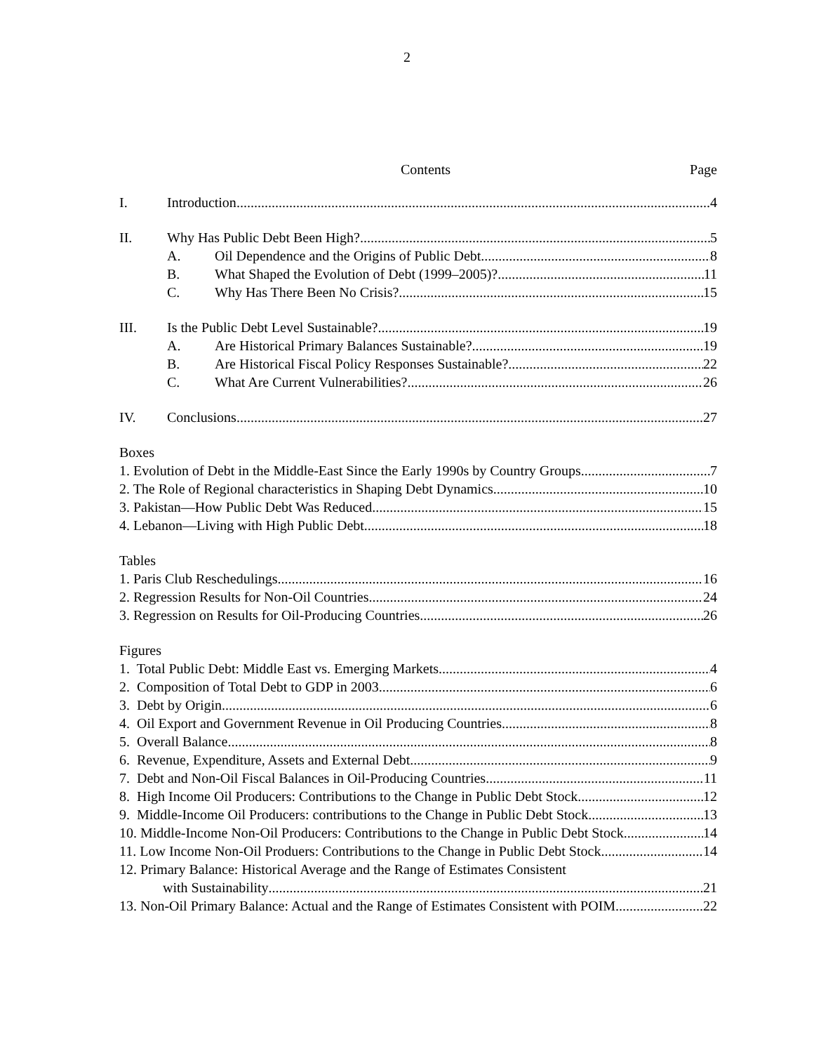2
Contents Page
I. Introduction 4
II. Why Has Public Debt Been High? 5
A. Oil Dependence and the Origins of Public Debt 8
B. What Shaped the Evolution of Debt (1999–2005)? 11
C. Why Has There Been No Crisis? 15
III. Is the Public Debt Level Sustainable? 19
A. Are Historical Primary Balances Sustainable? 19
B. Are Historical Fiscal Policy Responses Sustainable? 22
C. What Are Current Vulnerabilities? 26
IV. Conclusions 27
Boxes
1. Evolution of Debt in the Middle-East Since the Early 1990s by Country Groups 7
2. The Role of Regional characteristics in Shaping Debt Dynamics 10
3. Pakistan—How Public Debt Was Reduced 15
4. Lebanon—Living with High Public Debt 18
Tables
1. Paris Club Reschedulings 16
2. Regression Results for Non-Oil Countries 24
3. Regression on Results for Oil-Producing Countries 26
Figures
1. Total Public Debt: Middle East vs. Emerging Markets 4
2. Composition of Total Debt to GDP in 2003 6
3. Debt by Origin 6
4. Oil Export and Government Revenue in Oil Producing Countries 8
5. Overall Balance 8
6. Revenue, Expenditure, Assets and External Debt 9
7. Debt and Non-Oil Fiscal Balances in Oil-Producing Countries 11
8. High Income Oil Producers: Contributions to the Change in Public Debt Stock 12
9. Middle-Income Oil Producers: contributions to the Change in Public Debt Stock 13
10. Middle-Income Non-Oil Producers: Contributions to the Change in Public Debt Stock 14
11. Low Income Non-Oil Produers: Contributions to the Change in Public Debt Stock 14
12. Primary Balance: Historical Average and the Range of Estimates Consistent
with Sustainability 21
13. Non-Oil Primary Balance: Actual and the Range of Estimates Consistent with POIM. 22